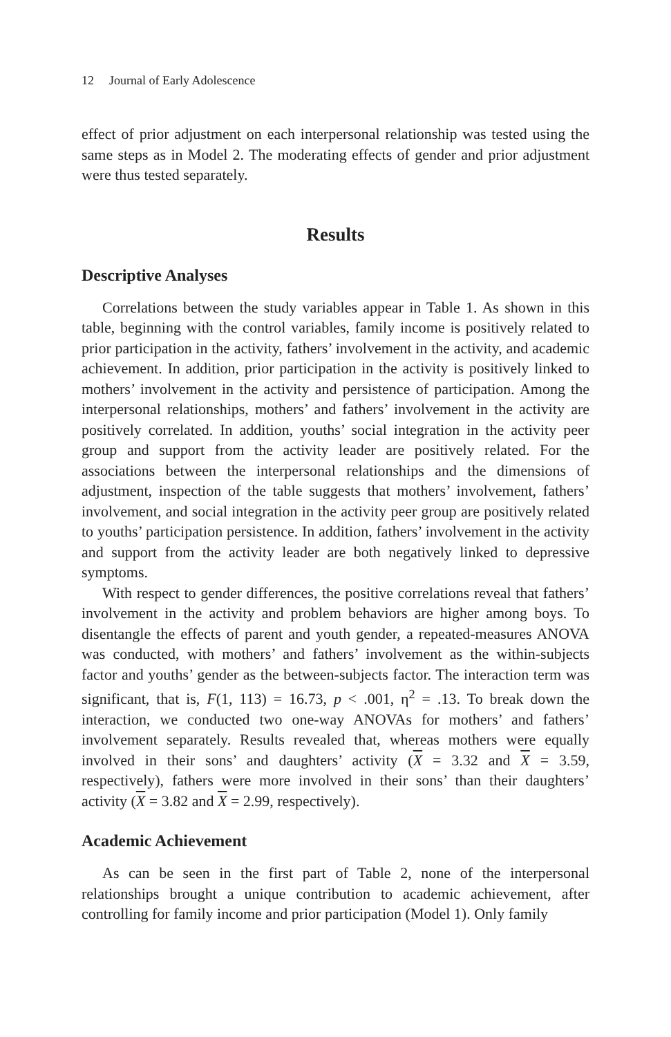12 Journal of Early Adolescence
effect of prior adjustment on each interpersonal relationship was tested using the same steps as in Model 2. The moderating effects of gender and prior adjustment were thus tested separately.
Results
Descriptive Analyses
Correlations between the study variables appear in Table 1. As shown in this table, beginning with the control variables, family income is positively related to prior participation in the activity, fathers’ involvement in the activity, and academic achievement. In addition, prior participation in the activity is positively linked to mothers’ involvement in the activity and persistence of participation. Among the interpersonal relationships, mothers’ and fathers’ involvement in the activity are positively correlated. In addition, youths’ social integration in the activity peer group and support from the activity leader are positively related. For the associations between the interpersonal relationships and the dimensions of adjustment, inspection of the table suggests that mothers’ involvement, fathers’ involvement, and social integration in the activity peer group are positively related to youths’ participation persistence. In addition, fathers’ involvement in the activity and support from the activity leader are both negatively linked to depressive symptoms.
With respect to gender differences, the positive correlations reveal that fathers’ involvement in the activity and problem behaviors are higher among boys. To disentangle the effects of parent and youth gender, a repeated-measures ANOVA was conducted, with mothers’ and fathers’ involvement as the within-subjects factor and youths’ gender as the between-subjects factor. The interaction term was significant, that is, F(1, 113) = 16.73, p < .001, η<sup>2</sup> = .13. To break down the interaction, we conducted two one-way ANOVAs for mothers’ and fathers’ involvement separately. Results revealed that, whereas mothers were equally involved in their sons’ and daughters’ activity (X = 3.32 and X = 3.59, respectively), fathers were more involved in their sons’ than their daughters’ activity (X = 3.82 and X = 2.99, respectively).
Academic Achievement
As can be seen in the first part of Table 2, none of the interpersonal relationships brought a unique contribution to academic achievement, after controlling for family income and prior participation (Model 1). Only family